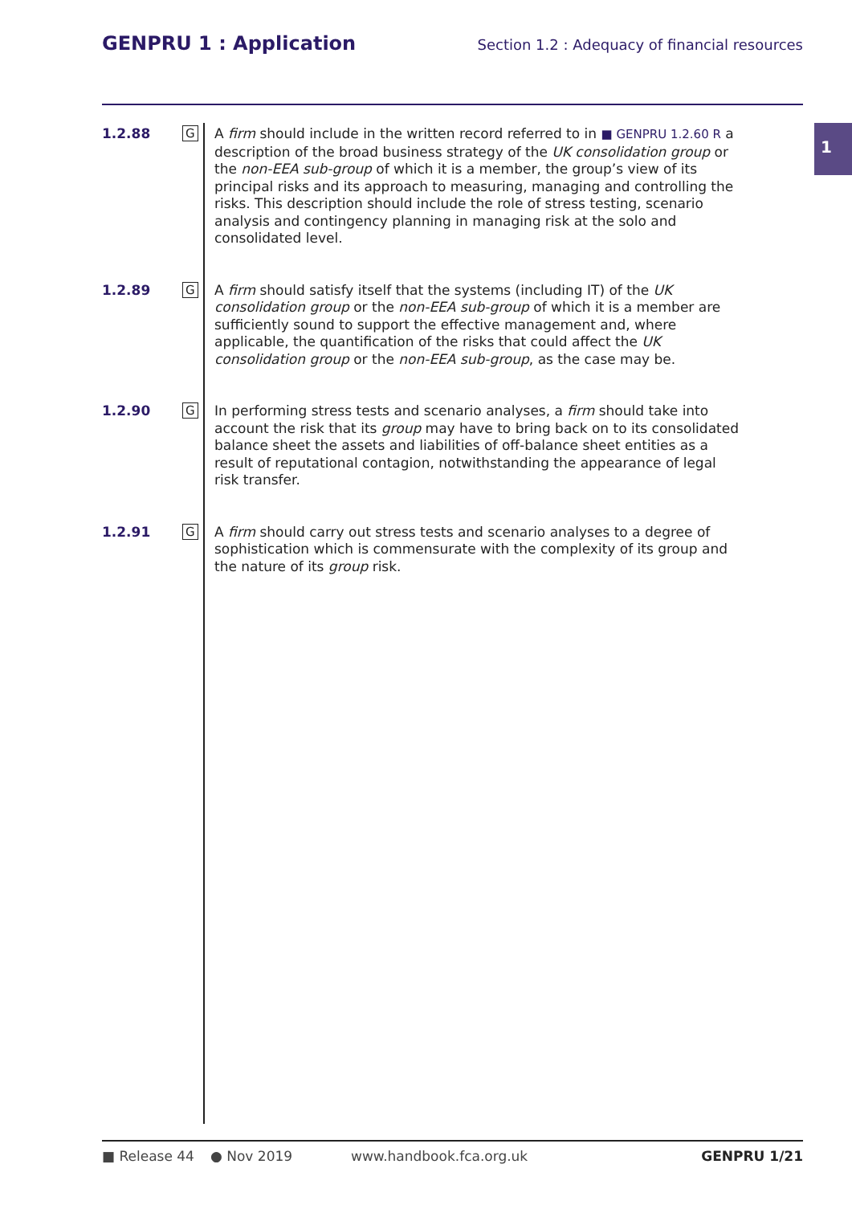GENPRU 1 : Application
Section 1.2 : Adequacy of financial resources
1
1.2.88 G
A firm should include in the written record referred to in ■ GENPRU 1.2.60 R a description of the broad business strategy of the UK consolidation group or the non-EEA sub-group of which it is a member, the group’s view of its principal risks and its approach to measuring, managing and controlling the risks. This description should include the role of stress testing, scenario analysis and contingency planning in managing risk at the solo and consolidated level.
1.2.89 G
A firm should satisfy itself that the systems (including IT) of the UK consolidation group or the non-EEA sub-group of which it is a member are sufficiently sound to support the effective management and, where applicable, the quantification of the risks that could affect the UK consolidation group or the non-EEA sub-group, as the case may be.
1.2.90 G
In performing stress tests and scenario analyses, a firm should take into account the risk that its group may have to bring back on to its consolidated balance sheet the assets and liabilities of off-balance sheet entities as a result of reputational contagion, notwithstanding the appearance of legal risk transfer.
1.2.91 G
A firm should carry out stress tests and scenario analyses to a degree of sophistication which is commensurate with the complexity of its group and the nature of its group risk.
■ Release 44 ● Nov 2019 www.handbook.fca.org.uk GENPRU 1/21